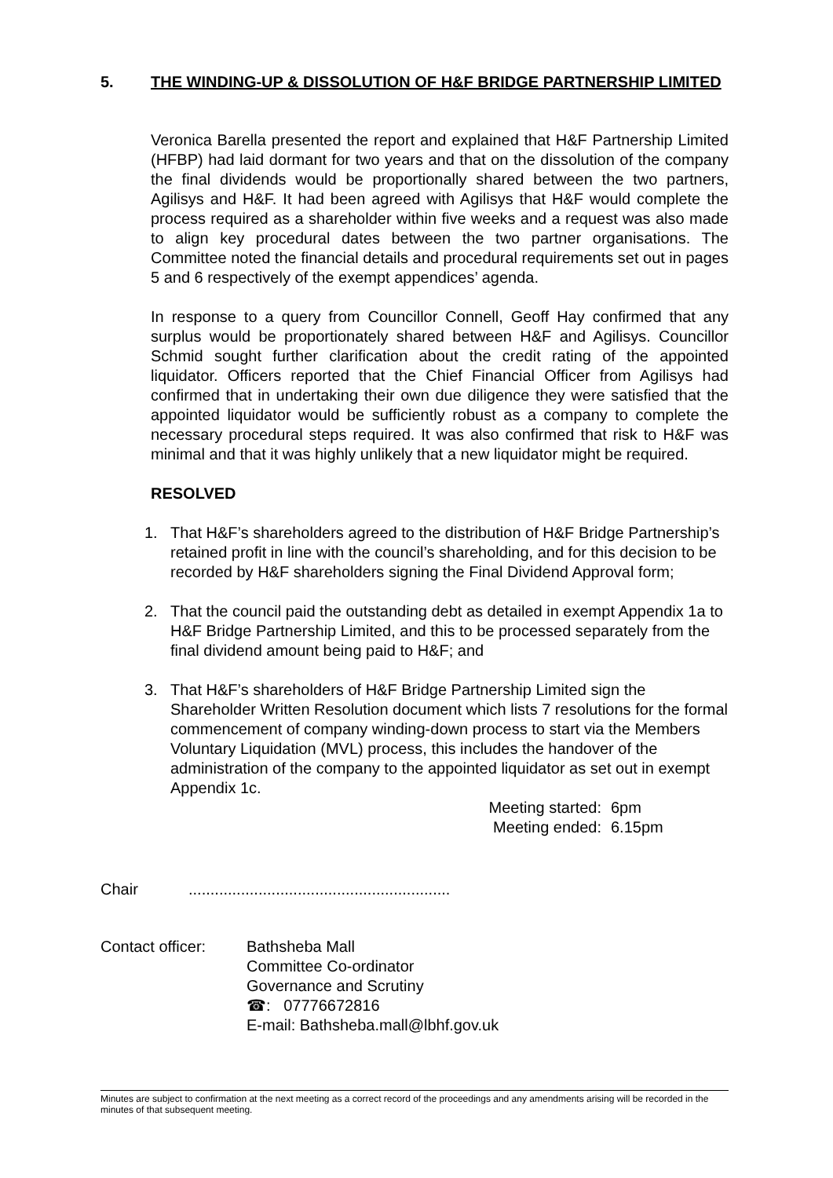5. THE WINDING-UP & DISSOLUTION OF H&F BRIDGE PARTNERSHIP LIMITED
Veronica Barella presented the report and explained that H&F Partnership Limited (HFBP) had laid dormant for two years and that on the dissolution of the company the final dividends would be proportionally shared between the two partners, Agilisys and H&F. It had been agreed with Agilisys that H&F would complete the process required as a shareholder within five weeks and a request was also made to align key procedural dates between the two partner organisations. The Committee noted the financial details and procedural requirements set out in pages 5 and 6 respectively of the exempt appendices’ agenda.
In response to a query from Councillor Connell, Geoff Hay confirmed that any surplus would be proportionately shared between H&F and Agilisys. Councillor Schmid sought further clarification about the credit rating of the appointed liquidator. Officers reported that the Chief Financial Officer from Agilisys had confirmed that in undertaking their own due diligence they were satisfied that the appointed liquidator would be sufficiently robust as a company to complete the necessary procedural steps required. It was also confirmed that risk to H&F was minimal and that it was highly unlikely that a new liquidator might be required.
RESOLVED
1. That H&F’s shareholders agreed to the distribution of H&F Bridge Partnership’s retained profit in line with the council’s shareholding, and for this decision to be recorded by H&F shareholders signing the Final Dividend Approval form;
2. That the council paid the outstanding debt as detailed in exempt Appendix 1a to H&F Bridge Partnership Limited, and this to be processed separately from the final dividend amount being paid to H&F; and
3. That H&F’s shareholders of H&F Bridge Partnership Limited sign the Shareholder Written Resolution document which lists 7 resolutions for the formal commencement of company winding-down process to start via the Members Voluntary Liquidation (MVL) process, this includes the handover of the administration of the company to the appointed liquidator as set out in exempt Appendix 1c.
Meeting started: 6pm
Meeting ended: 6.15pm
Chair............................................................
Contact officer:
Bathsheba Mall
Committee Co-ordinator
Governance and Scrutiny
☎: 07776672816
E-mail: Bathsheba.mall@lbhf.gov.uk
Minutes are subject to confirmation at the next meeting as a correct record of the proceedings and any amendments arising will be recorded in the minutes of that subsequent meeting.